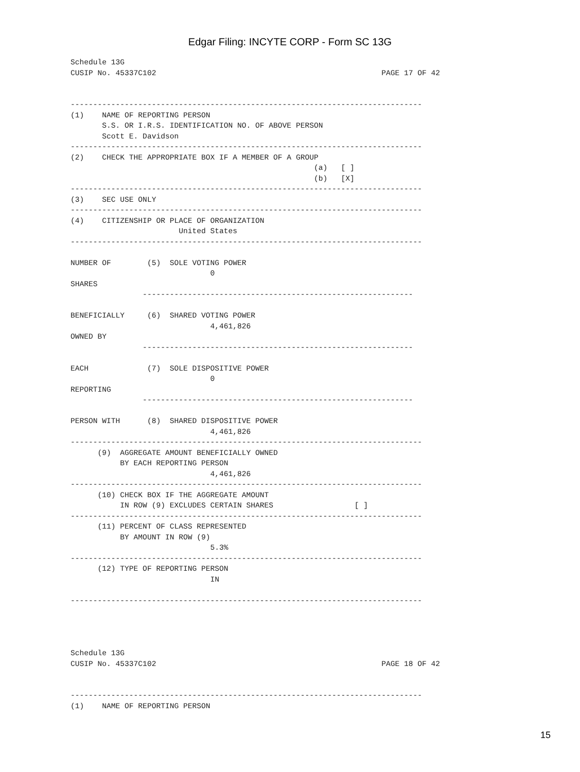Edgar Filing: INCYTE CORP - Form SC 13G
Schedule 13G
CUSIP No. 45337C102                                                  PAGE 17 OF 42


------------------------------------------------------------------------------
(1)    NAME OF REPORTING PERSON
       S.S. OR I.R.S. IDENTIFICATION NO. OF ABOVE PERSON
       Scott E. Davidson
------------------------------------------------------------------------------
(2)    CHECK THE APPROPRIATE BOX IF A MEMBER OF A GROUP
                                                      (a)   [ ]
                                                      (b)   [X]
------------------------------------------------------------------------------
(3)    SEC USE ONLY
------------------------------------------------------------------------------
(4)    CITIZENSHIP OR PLACE OF ORGANIZATION
                        United States
------------------------------------------------------------------------------

NUMBER OF        (5)  SOLE VOTING POWER
                               0
SHARES
                ------------------------------------------------------------

BENEFICIALLY     (6)  SHARED VOTING POWER
                               4,461,826
OWNED BY
                ------------------------------------------------------------

EACH             (7)  SOLE DISPOSITIVE POWER
                               0
REPORTING
                ------------------------------------------------------------

PERSON WITH      (8)  SHARED DISPOSITIVE POWER
                               4,461,826
------------------------------------------------------------------------------
      (9)  AGGREGATE AMOUNT BENEFICIALLY OWNED
           BY EACH REPORTING PERSON
                               4,461,826
------------------------------------------------------------------------------
      (10) CHECK BOX IF THE AGGREGATE AMOUNT
           IN ROW (9) EXCLUDES CERTAIN SHARES                  [ ]
------------------------------------------------------------------------------
      (11) PERCENT OF CLASS REPRESENTED
           BY AMOUNT IN ROW (9)
                               5.3%
------------------------------------------------------------------------------
      (12) TYPE OF REPORTING PERSON
                               IN

------------------------------------------------------------------------------




Schedule 13G
CUSIP No. 45337C102                                                  PAGE 18 OF 42


------------------------------------------------------------------------------
(1)    NAME OF REPORTING PERSON
15